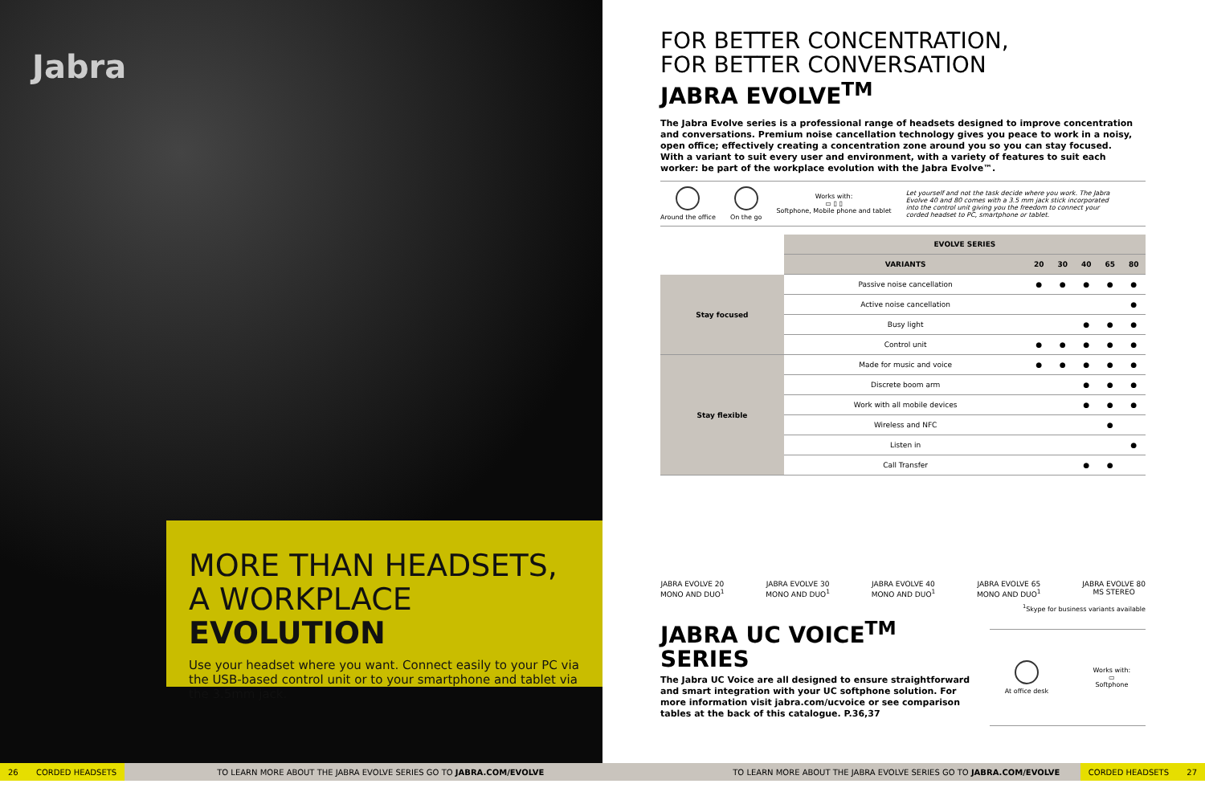Jabra
MORE THAN HEADSETS,
A WORKPLACE EVOLUTION
Use your headset where you want. Connect easily to your PC via the USB-based control unit or to your smartphone and tablet via the 3.5mm jack.
FOR BETTER CONCENTRATION,
FOR BETTER CONVERSATION
JABRA EVOLVE<sup>TM</sup>
The Jabra Evolve series is a professional range of headsets designed to improve concentration and conversations. Premium noise cancellation technology gives you peace to work in a noisy, open office; effectively creating a concentration zone around you so you can stay focused.
With a variant to suit every user and environment, with a variety of features to suit each worker: be part of the workplace evolution with the Jabra Evolve™.
Around the office On the go
Works with:
▭ ▯ ▯
Softphone, Mobile phone and tablet
Let yourself and not the task decide where you work. The Jabra Evolve 40 and 80 comes with a 3.5 mm jack stick incorporated into the control unit giving you the freedom to connect your corded headset to PC, smartphone or tablet.
| | EVOLVE SERIES | | | | | |
| | VARIANTS | 20 | 30 | 40 | 65 | 80 |
| Stay focused | Passive noise cancellation | ● | ● | ● | ● | ● |
| | Active noise cancellation | | | | | ● |
| | Busy light | | | ● | ● | ● |
| | Control unit | ● | ● | ● | ● | ● |
| Stay flexible | Made for music and voice | ● | ● | ● | ● | ● |
| | Discrete boom arm | | | ● | ● | ● |
| | Work with all mobile devices | | | ● | ● | ● |
| | Wireless and NFC | | | | ● | |
| | Listen in | | | | | ● |
| | Call Transfer | | | ● | ● | |
JABRA EVOLVE 20
MONO AND DUO<sup>1</sup>
JABRA EVOLVE 30
MONO AND DUO<sup>1</sup>
JABRA EVOLVE 40
MONO AND DUO<sup>1</sup>
JABRA EVOLVE 65
MONO AND DUO<sup>1</sup>
JABRA EVOLVE 80
MS STEREO
<sup>1</sup> Skype for business variants available
JABRA UC VOICE<sup>TM</sup> SERIES
The Jabra UC Voice are all designed to ensure straightforward and smart integration with your UC softphone solution. For more information visit jabra.com/ucvoice or see comparison tables at the back of this catalogue. P.36,37
At office desk
Works with:
▭
Softphone
26 CORDED HEADSETS TO LEARN MORE ABOUT THE JABRA EVOLVE SERIES GO TO JABRA.COM/EVOLVE TO LEARN MORE ABOUT THE JABRA EVOLVE SERIES GO TO JABRA.COM/EVOLVE CORDED HEADSETS 27